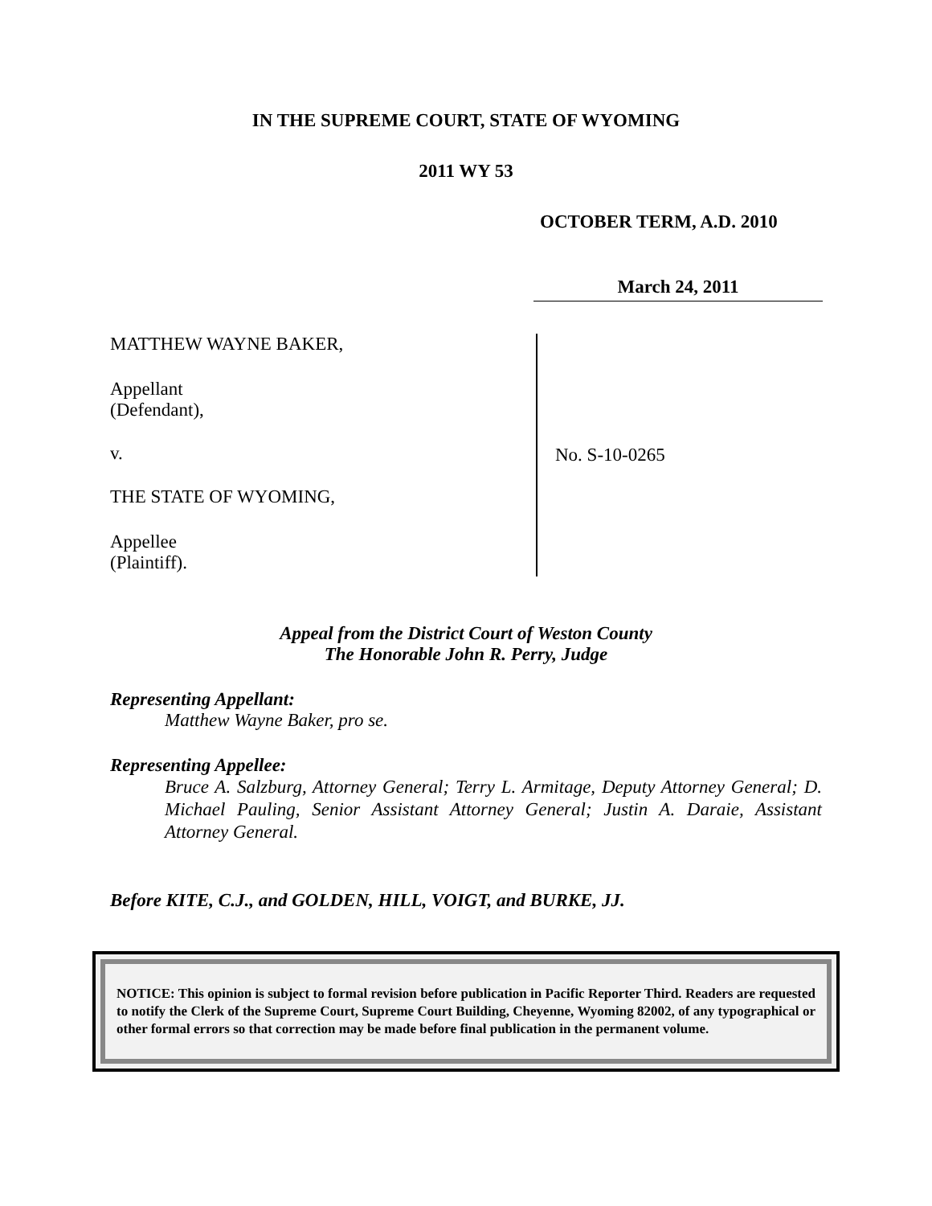IN THE SUPREME COURT, STATE OF WYOMING
2011 WY 53
OCTOBER TERM, A.D. 2010
March 24, 2011
MATTHEW WAYNE BAKER,
Appellant
(Defendant),
v.
THE STATE OF WYOMING,
Appellee
(Plaintiff).
No. S-10-0265
Appeal from the District Court of Weston County
The Honorable John R. Perry, Judge
Representing Appellant:
Matthew Wayne Baker, pro se.
Representing Appellee:
Bruce A. Salzburg, Attorney General; Terry L. Armitage, Deputy Attorney General; D. Michael Pauling, Senior Assistant Attorney General; Justin A. Daraie, Assistant Attorney General.
Before KITE, C.J., and GOLDEN, HILL, VOIGT, and BURKE, JJ.
NOTICE: This opinion is subject to formal revision before publication in Pacific Reporter Third. Readers are requested to notify the Clerk of the Supreme Court, Supreme Court Building, Cheyenne, Wyoming 82002, of any typographical or other formal errors so that correction may be made before final publication in the permanent volume.